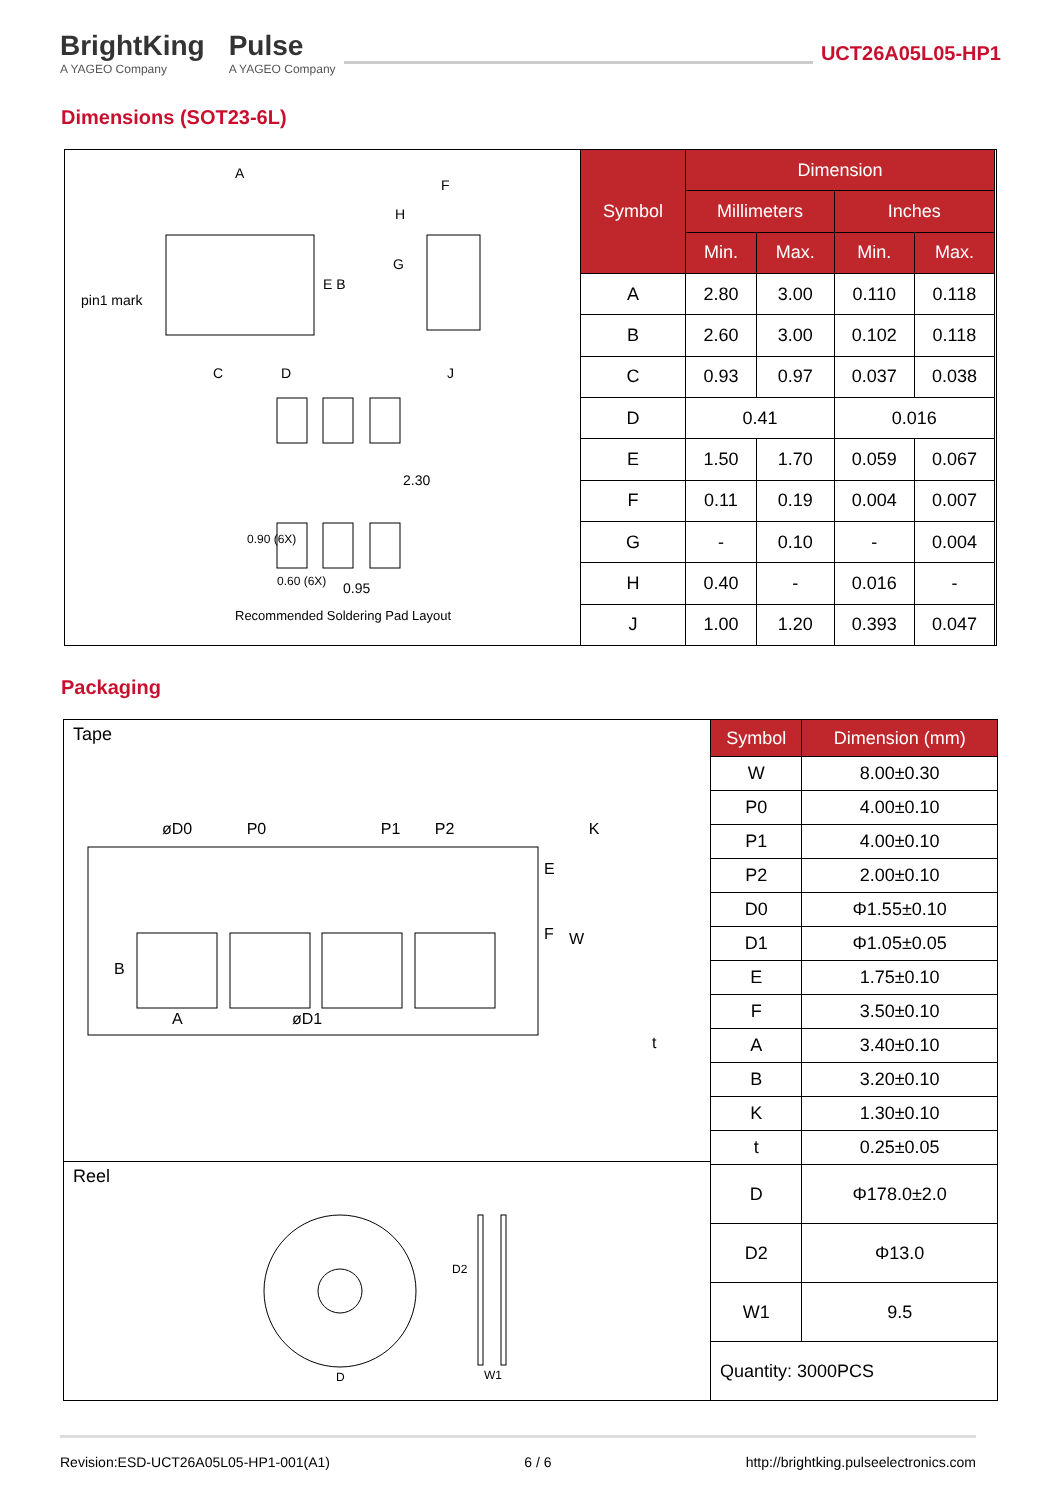BrightKing
A YAGEO Company
Pulse
A YAGEO Company
UCT26A05L05-HP1
Dimensions (SOT23-6L)
A
F
H
pin1 mark
E B
G
C D J
2.30
0.90 (6X)
0.60 (6X) 0.95
Recommended Soldering Pad Layout
| Symbol | Dimension | | | |
| --- | --- | --- | --- | --- |
| | Millimeters | | Inches | |
| | Min. | Max. | Min. | Max. |
| A | 2.80 | 3.00 | 0.110 | 0.118 |
| B | 2.60 | 3.00 | 0.102 | 0.118 |
| C | 0.93 | 0.97 | 0.037 | 0.038 |
| D | 0.41 | | 0.016 | |
| E | 1.50 | 1.70 | 0.059 | 0.067 |
| F | 0.11 | 0.19 | 0.004 | 0.007 |
| G | - | 0.10 | - | 0.004 |
| H | 0.40 | - | 0.016 | - |
| J | 1.00 | 1.20 | 0.393 | 0.047 |
Packaging
Tape
øD0 P0 P1 P2 K
E
F W
B
A øD1
t
Reel
D2
D W1
| Symbol | Dimension (mm) |
| --- | --- |
| W | 8.00±0.30 |
| P0 | 4.00±0.10 |
| P1 | 4.00±0.10 |
| P2 | 2.00±0.10 |
| D0 | Φ1.55±0.10 |
| D1 | Φ1.05±0.05 |
| E | 1.75±0.10 |
| F | 3.50±0.10 |
| A | 3.40±0.10 |
| B | 3.20±0.10 |
| K | 1.30±0.10 |
| t | 0.25±0.05 |
| D | Φ178.0±2.0 |
| D2 | Φ13.0 |
| W1 | 9.5 |
| Quantity: 3000PCS | |
Revision:ESD-UCT26A05L05-HP1-001(A1) 6 / 6 http://brightking.pulseelectronics.com